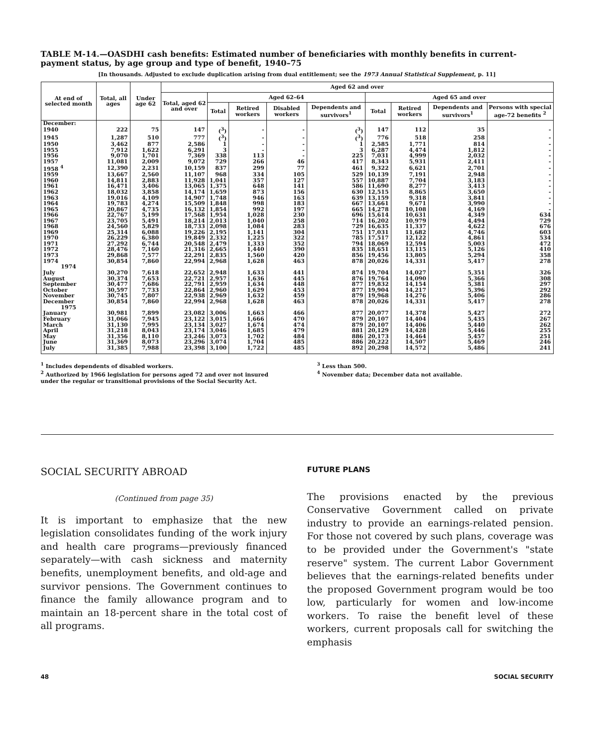TABLE M-14.—OASDHI cash benefits: Estimated number of beneficiaries with monthly benefits in current-payment status, by age group and type of benefit, 1940–75
[In thousands. Adjusted to exclude duplication arising from dual entitlement; see the 1973 Annual Statistical Supplement, p. 11]
| At end of selected month | Total, all ages | Under age 62 | Aged 62 and over | | | | | | | | |
| --- | --- | --- | --- | --- | --- | --- | --- | --- | --- | --- | --- |
| | | | Total, aged 62 and over | Aged 62–64 | | | | Aged 65 and over | | | |
| | | | | Total | Retired workers | Disabled workers | Dependents and survivors<sup>1</sup> | Total | Retired workers | Dependents and survivors<sup>1</sup> | Persons with special age-72 benefits <sup>2</sup> |
| December: | | | | | | | | | | | |
| 1940 | 222 | 75 | 147 | (<sup>3</sup>) | - | - | (<sup>3</sup>) | 147 | 112 | 35 | - |
| 1945 | 1,287 | 510 | 777 | (<sup>3</sup>) | - | - | (<sup>3</sup>) | 776 | 518 | 258 | - |
| 1950 | 3,462 | 877 | 2,586 | 1 | - | - | 1 | 2,585 | 1,771 | 814 | - |
| 1955 | 7,912 | 1,622 | 6,291 | 3 | - | - | 3 | 6,287 | 4,474 | 1,812 | - |
| 1956 | 9,070 | 1,701 | 7,369 | 338 | 113 | - | 225 | 7,031 | 4,999 | 2,032 | - |
| 1957 | 11,081 | 2,009 | 9,072 | 729 | 266 | 46 | 417 | 8,343 | 5,931 | 2,411 | - |
| 1958 <sup>4</sup> | 12,390 | 2,231 | 10,159 | 837 | 299 | 77 | 461 | 9,322 | 6,621 | 2,701 | - |
| 1959 | 13,667 | 2,560 | 11,107 | 968 | 334 | 105 | 529 | 10,139 | 7,191 | 2,948 | - |
| 1960 | 14,811 | 2,883 | 11,928 | 1,041 | 357 | 127 | 557 | 10,887 | 7,704 | 3,183 | - |
| 1961 | 16,471 | 3,406 | 13,065 | 1,375 | 648 | 141 | 586 | 11,690 | 8,277 | 3,413 | - |
| 1962 | 18,032 | 3,858 | 14,174 | 1,659 | 873 | 156 | 630 | 12,515 | 8,865 | 3,650 | - |
| 1963 | 19,016 | 4,109 | 14,907 | 1,748 | 946 | 163 | 639 | 13,159 | 9,318 | 3,841 | - |
| 1964 | 19,783 | 4,274 | 15,509 | 1,848 | 998 | 183 | 667 | 13,661 | 9,671 | 3,990 | - |
| 1965 | 20,867 | 4,735 | 16,132 | 1,854 | 992 | 197 | 665 | 14,278 | 10,108 | 4,169 | - |
| 1966 | 22,767 | 5,199 | 17,568 | 1,954 | 1,028 | 230 | 696 | 15,614 | 10,631 | 4,349 | 634 |
| 1967 | 23,705 | 5,491 | 18,214 | 2,013 | 1,040 | 258 | 714 | 16,202 | 10,979 | 4,494 | 729 |
| 1968 | 24,560 | 5,829 | 18,733 | 2,098 | 1,084 | 283 | 729 | 16,635 | 11,337 | 4,622 | 676 |
| 1969 | 25,314 | 6,088 | 19,226 | 2,195 | 1,141 | 304 | 751 | 17,031 | 11,682 | 4,746 | 603 |
| 1970 | 26,229 | 6,380 | 19,849 | 2,332 | 1,225 | 322 | 785 | 17,517 | 12,122 | 4,861 | 534 |
| 1971 | 27,292 | 6,744 | 20,548 | 2,479 | 1,333 | 352 | 794 | 18,069 | 12,594 | 5,003 | 472 |
| 1972 | 28,476 | 7,160 | 21,316 | 2,665 | 1,440 | 390 | 835 | 18,651 | 13,115 | 5,126 | 410 |
| 1973 | 29,868 | 7,577 | 22,291 | 2,835 | 1,560 | 420 | 856 | 19,456 | 13,805 | 5,294 | 358 |
| 1974 | 30,854 | 7,860 | 22,994 | 2,968 | 1,628 | 463 | 878 | 20,026 | 14,331 | 5,417 | 278 |
| 1974 | | | | | | | | | | | |
| July | 30,270 | 7,618 | 22,652 | 2,948 | 1,633 | 441 | 874 | 19,704 | 14,027 | 5,351 | 326 |
| August | 30,374 | 7,653 | 22,721 | 2,957 | 1,636 | 445 | 876 | 19,764 | 14,090 | 5,366 | 308 |
| September | 30,477 | 7,686 | 22,791 | 2,959 | 1,634 | 448 | 877 | 19,832 | 14,154 | 5,381 | 297 |
| October | 30,597 | 7,733 | 22,864 | 2,960 | 1,629 | 453 | 877 | 19,904 | 14,217 | 5,396 | 292 |
| November | 30,745 | 7,807 | 22,938 | 2,969 | 1,632 | 459 | 879 | 19,968 | 14,276 | 5,406 | 286 |
| December | 30,854 | 7,860 | 22,994 | 2,968 | 1,628 | 463 | 878 | 20,026 | 14,331 | 5,417 | 278 |
| 1975 | | | | | | | | | | | |
| January | 30,981 | 7,899 | 23,082 | 3,006 | 1,663 | 466 | 877 | 20,077 | 14,378 | 5,427 | 272 |
| February | 31,066 | 7,945 | 23,122 | 3,015 | 1,666 | 470 | 879 | 20,107 | 14,404 | 5,435 | 267 |
| March | 31,130 | 7,995 | 23,134 | 3,027 | 1,674 | 474 | 879 | 20,107 | 14,406 | 5,440 | 262 |
| April | 31,218 | 8,043 | 23,174 | 3,046 | 1,685 | 479 | 881 | 20,129 | 14,428 | 5,446 | 255 |
| May | 31,356 | 8,110 | 23,246 | 3,073 | 1,702 | 484 | 886 | 20,173 | 14,464 | 5,457 | 251 |
| June | 31,369 | 8,073 | 23,296 | 3,074 | 1,704 | 485 | 886 | 20,222 | 14,507 | 5,469 | 246 |
| July | 31,385 | 7,988 | 23,398 | 3,100 | 1,722 | 485 | 892 | 20,298 | 14,572 | 5,486 | 241 |
<sup>1</sup> Includes dependents of disabled workers.
<sup>2</sup> Authorized by 1966 legislation for persons aged 72 and over not insured under the regular or transitional provisions of the Social Security Act.
<sup>3</sup> Less than 500.
<sup>4</sup> November data; December data not available.
SOCIAL SECURITY ABROAD
(Continued from page 35)
It is important to emphasize that the new legislation consolidates funding of the work injury and health care programs—previously financed separately—with cash sickness and maternity benefits, unemployment benefits, and old-age and survivor pensions. The Government continues to finance the family allowance program and to maintain an 18-percent share in the total cost of all programs.
FUTURE PLANS
The provisions enacted by the previous Conservative Government called on private industry to provide an earnings-related pension. For those not covered by such plans, coverage was to be provided under the Government's "state reserve" system. The current Labor Government believes that the earnings-related benefits under the proposed Government program would be too low, particularly for women and low-income workers. To raise the benefit level of these workers, current proposals call for switching the emphasis
48 SOCIAL SECURITY